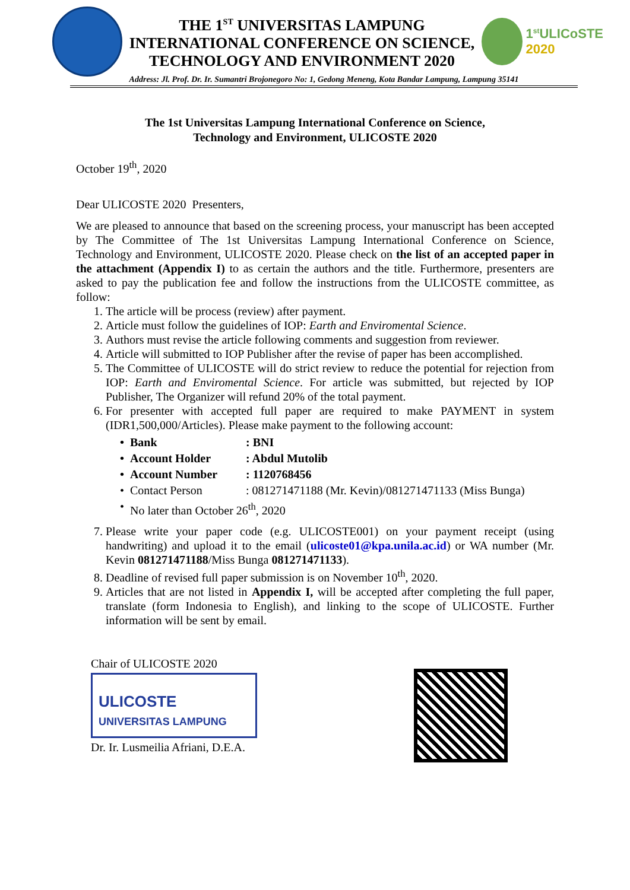THE 1<sup>ST</sup> UNIVERSITAS LAMPUNG
INTERNATIONAL CONFERENCE ON SCIENCE,
TECHNOLOGY AND ENVIRONMENT 2020
1<sup>st</sup>ULICoSTE
2020
Address: Jl. Prof. Dr. Ir. Sumantri Brojonegoro No: 1, Gedong Meneng, Kota Bandar Lampung, Lampung 35141
The 1st Universitas Lampung International Conference on Science,
Technology and Environment, ULICOSTE 2020
October 19<sup>th</sup>, 2020
Dear ULICOSTE 2020 Presenters,
We are pleased to announce that based on the screening process, your manuscript has been accepted by The Committee of The 1st Universitas Lampung International Conference on Science, Technology and Environment, ULICOSTE 2020. Please check on the list of an accepted paper in the attachment (Appendix I) to as certain the authors and the title. Furthermore, presenters are asked to pay the publication fee and follow the instructions from the ULICOSTE committee, as follow:
1. The article will be process (review) after payment.
2. Article must follow the guidelines of IOP: Earth and Enviromental Science.
3. Authors must revise the article following comments and suggestion from reviewer.
4. Article will submitted to IOP Publisher after the revise of paper has been accomplished.
5. The Committee of ULICOSTE will do strict review to reduce the potential for rejection from IOP: Earth and Enviromental Science. For article was submitted, but rejected by IOP Publisher, The Organizer will refund 20% of the total payment.
6. For presenter with accepted full paper are required to make PAYMENT in system (IDR1,500,000/Articles). Please make payment to the following account:
• Bank: BNI
• Account Holder: Abdul Mutolib
• Account Number: 1120768456
• Contact Person: 081271471188 (Mr. Kevin)/081271471133 (Miss Bunga)
• No later than October 26<sup>th</sup>, 2020
7. Please write your paper code (e.g. ULICOSTE001) on your payment receipt (using handwriting) and upload it to the email (ulicoste01@kpa.unila.ac.id) or WA number (Mr. Kevin 081271471188/Miss Bunga 081271471133).
8. Deadline of revised full paper submission is on November 10<sup>th</sup>, 2020.
9. Articles that are not listed in Appendix I, will be accepted after completing the full paper, translate (form Indonesia to English), and linking to the scope of ULICOSTE. Further information will be sent by email.
Chair of ULICOSTE 2020
ULICOSTE
UNIVERSITAS LAMPUNG
Dr. Ir. Lusmeilia Afriani, D.E.A.